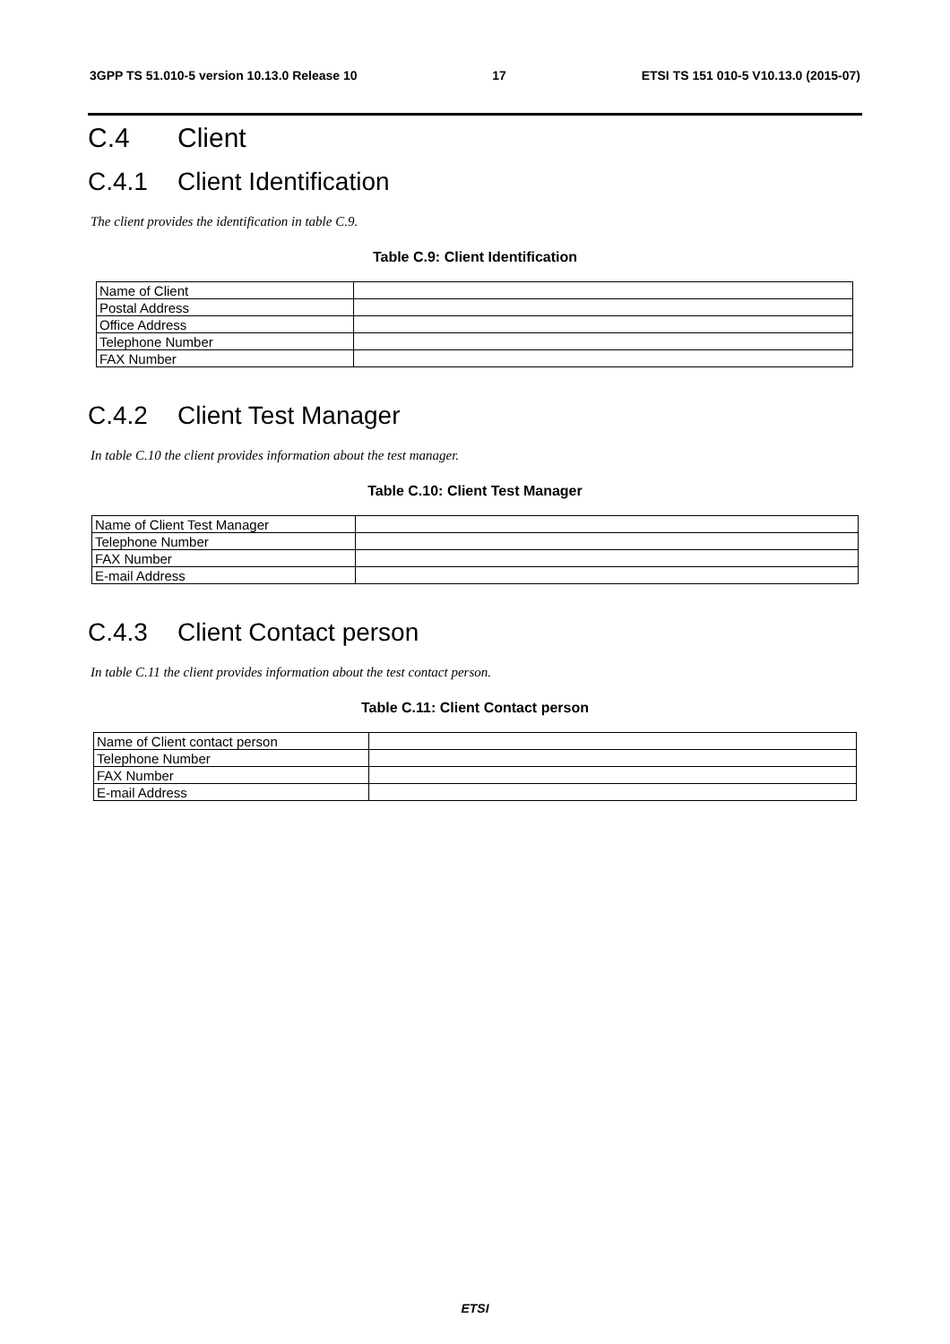3GPP TS 51.010-5 version 10.13.0 Release 10 17 ETSI TS 151 010-5 V10.13.0 (2015-07)
C.4 Client
C.4.1 Client Identification
The client provides the identification in table C.9.
Table C.9: Client Identification
| Name of Client | |
| Postal Address | |
| Office Address | |
| Telephone Number | |
| FAX Number | |
C.4.2 Client Test Manager
In table C.10 the client provides information about the test manager.
Table C.10: Client Test Manager
| Name of Client Test Manager | |
| Telephone Number | |
| FAX Number | |
| E-mail Address | |
C.4.3 Client Contact person
In table C.11 the client provides information about the test contact person.
Table C.11: Client Contact person
| Name of Client contact person | |
| Telephone Number | |
| FAX Number | |
| E-mail Address | |
ETSI